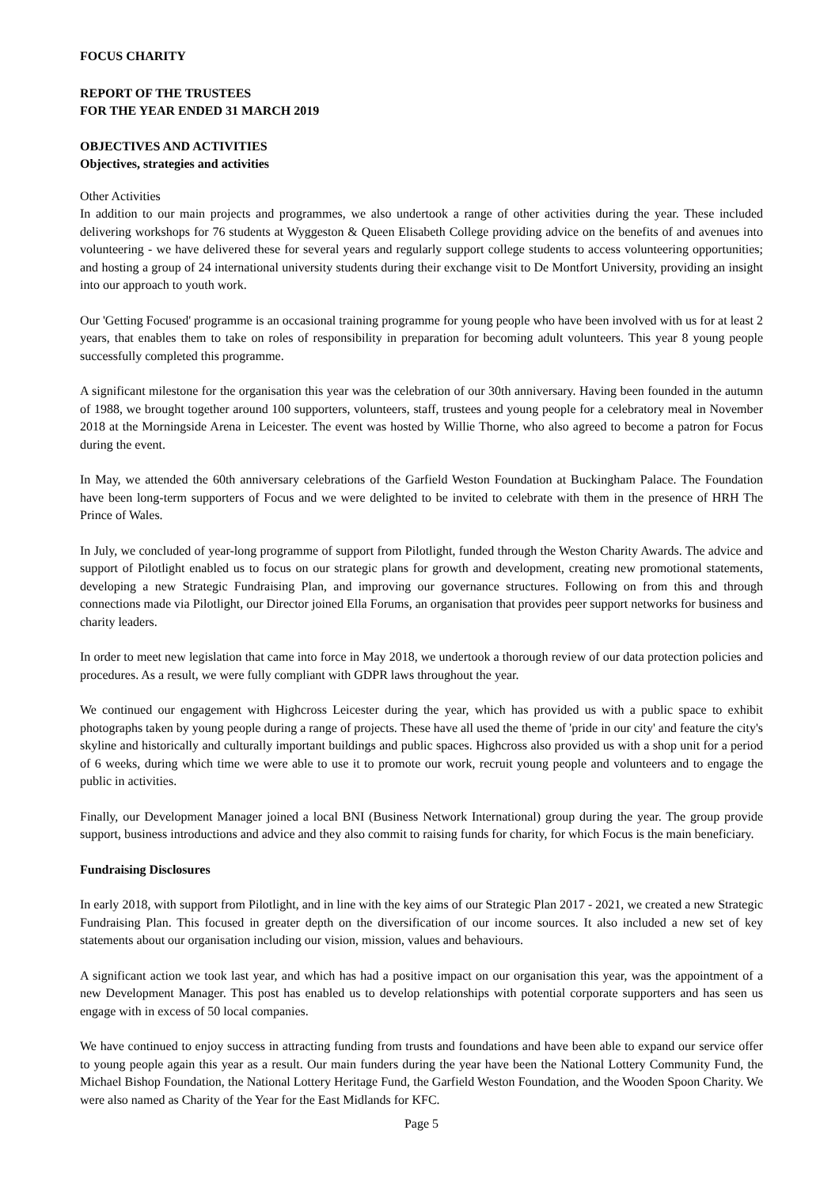FOCUS CHARITY
REPORT OF THE TRUSTEES
FOR THE YEAR ENDED 31 MARCH 2019
OBJECTIVES AND ACTIVITIES
Objectives, strategies and activities
Other Activities
In addition to our main projects and programmes, we also undertook a range of other activities during the year. These included delivering workshops for 76 students at Wyggeston & Queen Elisabeth College providing advice on the benefits of and avenues into volunteering - we have delivered these for several years and regularly support college students to access volunteering opportunities; and hosting a group of 24 international university students during their exchange visit to De Montfort University, providing an insight into our approach to youth work.
Our 'Getting Focused' programme is an occasional training programme for young people who have been involved with us for at least 2 years, that enables them to take on roles of responsibility in preparation for becoming adult volunteers. This year 8 young people successfully completed this programme.
A significant milestone for the organisation this year was the celebration of our 30th anniversary. Having been founded in the autumn of 1988, we brought together around 100 supporters, volunteers, staff, trustees and young people for a celebratory meal in November 2018 at the Morningside Arena in Leicester. The event was hosted by Willie Thorne, who also agreed to become a patron for Focus during the event.
In May, we attended the 60th anniversary celebrations of the Garfield Weston Foundation at Buckingham Palace. The Foundation have been long-term supporters of Focus and we were delighted to be invited to celebrate with them in the presence of HRH The Prince of Wales.
In July, we concluded of year-long programme of support from Pilotlight, funded through the Weston Charity Awards. The advice and support of Pilotlight enabled us to focus on our strategic plans for growth and development, creating new promotional statements, developing a new Strategic Fundraising Plan, and improving our governance structures. Following on from this and through connections made via Pilotlight, our Director joined Ella Forums, an organisation that provides peer support networks for business and charity leaders.
In order to meet new legislation that came into force in May 2018, we undertook a thorough review of our data protection policies and procedures. As a result, we were fully compliant with GDPR laws throughout the year.
We continued our engagement with Highcross Leicester during the year, which has provided us with a public space to exhibit photographs taken by young people during a range of projects. These have all used the theme of 'pride in our city' and feature the city's skyline and historically and culturally important buildings and public spaces. Highcross also provided us with a shop unit for a period of 6 weeks, during which time we were able to use it to promote our work, recruit young people and volunteers and to engage the public in activities.
Finally, our Development Manager joined a local BNI (Business Network International) group during the year. The group provide support, business introductions and advice and they also commit to raising funds for charity, for which Focus is the main beneficiary.
Fundraising Disclosures
In early 2018, with support from Pilotlight, and in line with the key aims of our Strategic Plan 2017 - 2021, we created a new Strategic Fundraising Plan. This focused in greater depth on the diversification of our income sources. It also included a new set of key statements about our organisation including our vision, mission, values and behaviours.
A significant action we took last year, and which has had a positive impact on our organisation this year, was the appointment of a new Development Manager. This post has enabled us to develop relationships with potential corporate supporters and has seen us engage with in excess of 50 local companies.
We have continued to enjoy success in attracting funding from trusts and foundations and have been able to expand our service offer to young people again this year as a result. Our main funders during the year have been the National Lottery Community Fund, the Michael Bishop Foundation, the National Lottery Heritage Fund, the Garfield Weston Foundation, and the Wooden Spoon Charity. We were also named as Charity of the Year for the East Midlands for KFC.
Page 5